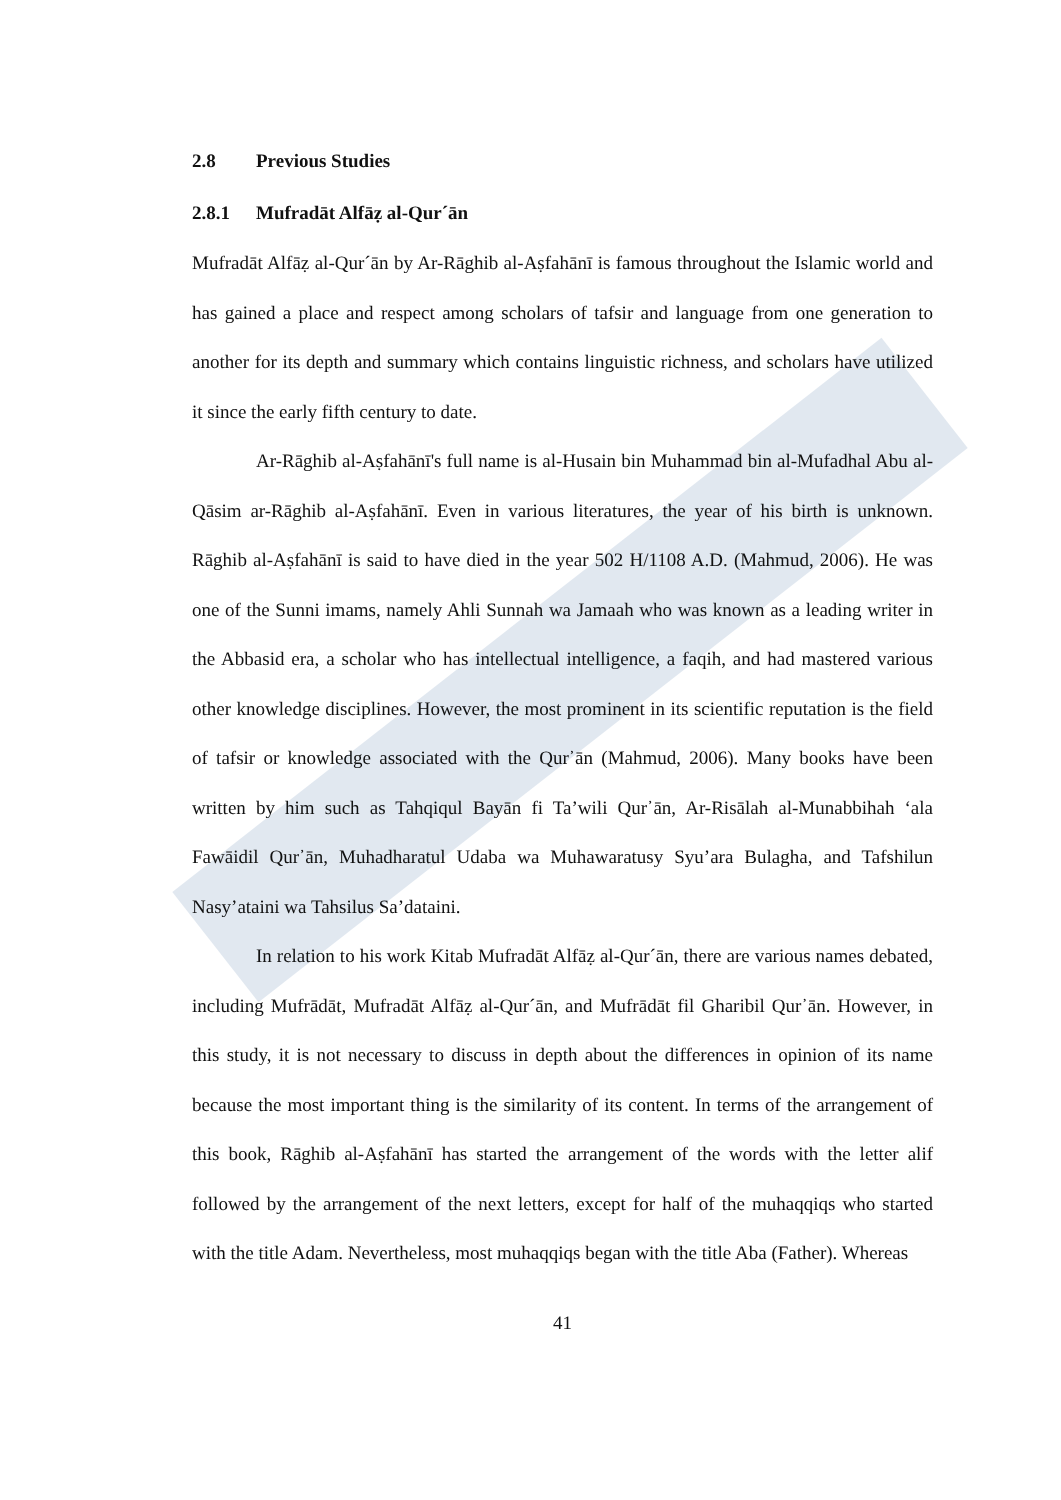2.8 Previous Studies
2.8.1 Mufradāt Alfāẓ al-Qur´ān
Mufradāt Alfāẓ al-Qur´ān by Ar-Rāghib al-Aṣfahānī is famous throughout the Islamic world and has gained a place and respect among scholars of tafsir and language from one generation to another for its depth and summary which contains linguistic richness, and scholars have utilized it since the early fifth century to date.
Ar-Rāghib al-Aṣfahānī's full name is al-Husain bin Muhammad bin al-Mufadhal Abu al-Qāsim ar-Rāghib al-Aṣfahānī. Even in various literatures, the year of his birth is unknown. Rāghib al-Aṣfahānī is said to have died in the year 502 H/1108 A.D. (Mahmud, 2006). He was one of the Sunni imams, namely Ahli Sunnah wa Jamaah who was known as a leading writer in the Abbasid era, a scholar who has intellectual intelligence, a faqih, and had mastered various other knowledge disciplines. However, the most prominent in its scientific reputation is the field of tafsir or knowledge associated with the Qur᾿ān (Mahmud, 2006). Many books have been written by him such as Tahqiqul Bayān fi Ta’wili Qur᾿ān, Ar-Risālah al-Munabbihah ‘ala Fawāidil Qur᾿ān, Muhadharatul Udaba wa Muhawaratusy Syu’ara Bulagha, and Tafshilun Nasy’ataini wa Tahsilus Sa’dataini.
In relation to his work Kitab Mufradāt Alfāẓ al-Qur´ān, there are various names debated, including Mufrādāt, Mufradāt Alfāẓ al-Qur´ān, and Mufrādāt fil Gharibil Qur᾿ān. However, in this study, it is not necessary to discuss in depth about the differences in opinion of its name because the most important thing is the similarity of its content. In terms of the arrangement of this book, Rāghib al-Aṣfahānī has started the arrangement of the words with the letter alif followed by the arrangement of the next letters, except for half of the muhaqqiqs who started with the title Adam. Nevertheless, most muhaqqiqs began with the title Aba (Father). Whereas
41